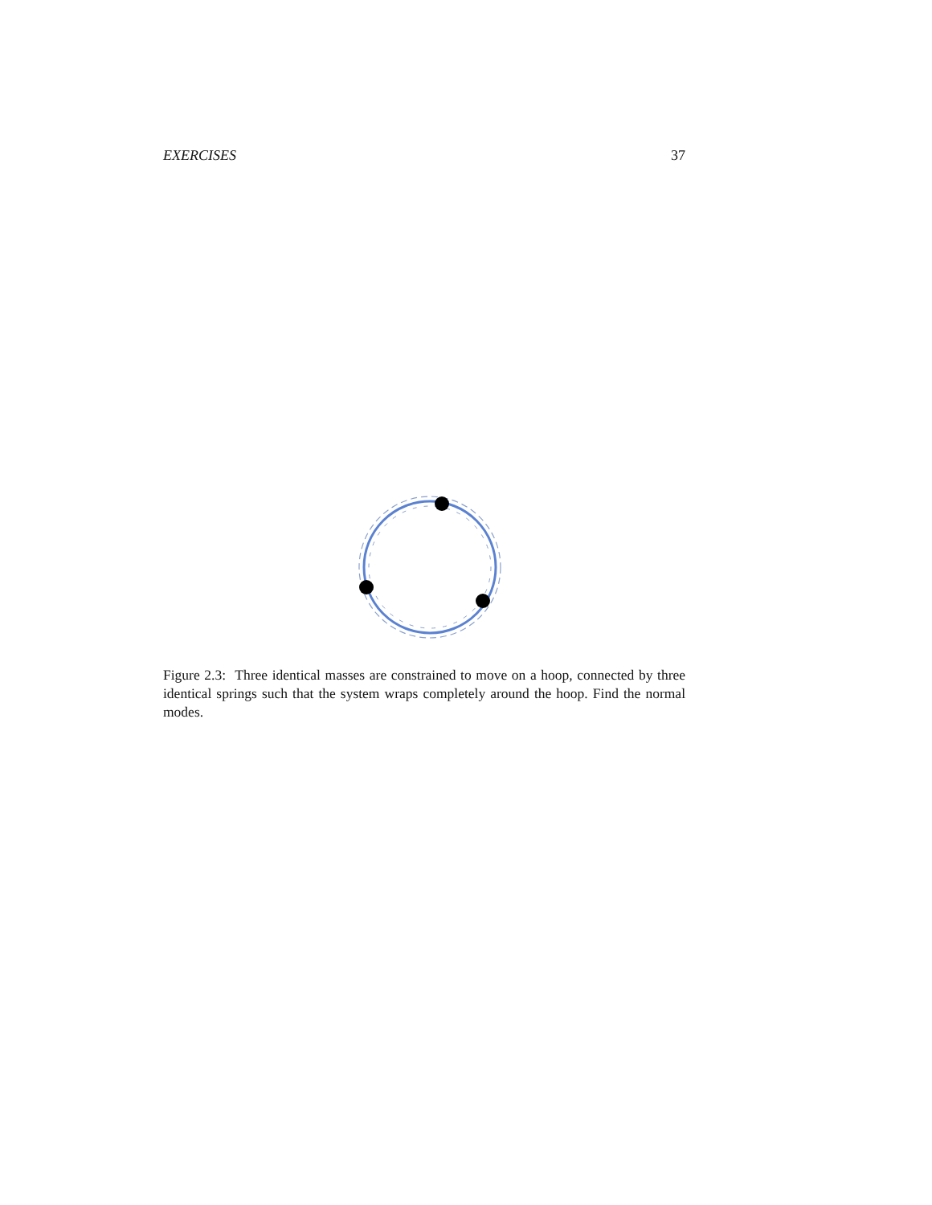EXERCISES 37
Figure 2.3: Three identical masses are constrained to move on a hoop, connected by three identical springs such that the system wraps completely around the hoop. Find the normal modes.